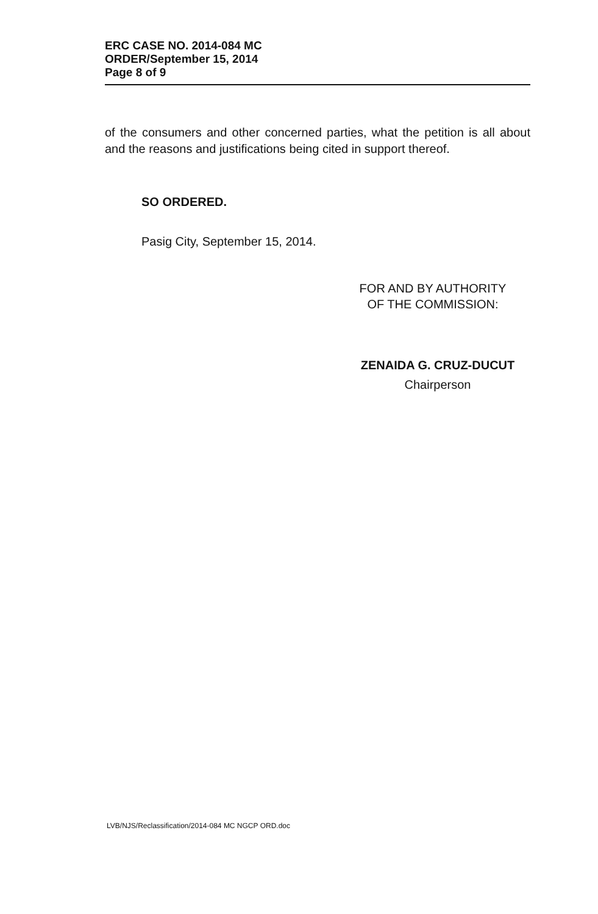ERC CASE NO. 2014-084 MC
ORDER/September 15, 2014
Page 8 of 9
of the consumers and other concerned parties, what the petition is all about and the reasons and justifications being cited in support thereof.
SO ORDERED.
Pasig City, September 15, 2014.
FOR AND BY AUTHORITY
OF THE COMMISSION:
ZENAIDA G. CRUZ-DUCUT
Chairperson
LVB/NJS/Reclassification/2014-084 MC NGCP ORD.doc